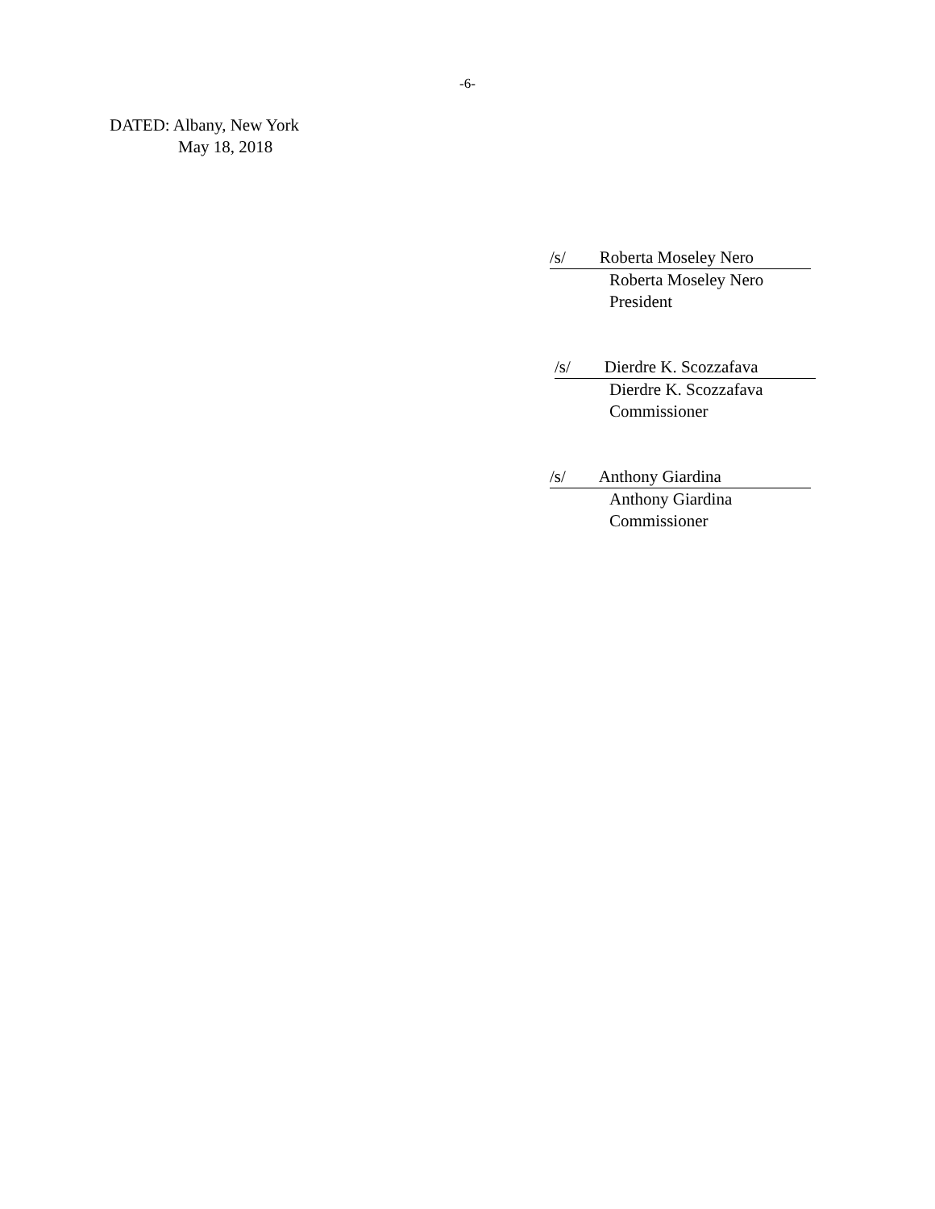-6-
DATED: Albany, New York
May 18, 2018
/s/ Roberta Moseley Nero
Roberta Moseley Nero
President
/s/ Dierdre K. Scozzafava
Dierdre K. Scozzafava
Commissioner
/s/ Anthony Giardina
Anthony Giardina
Commissioner